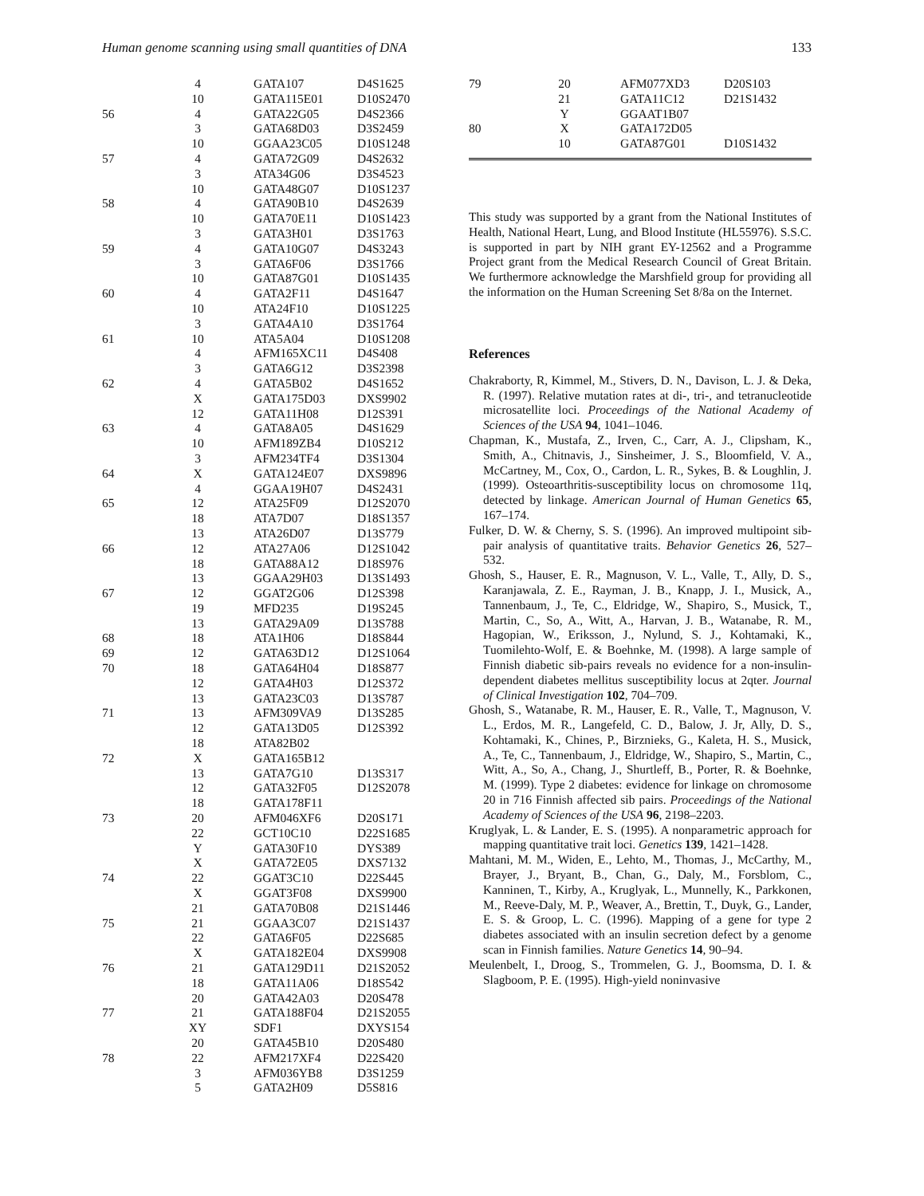Human genome scanning using small quantities of DNA 133
| | 4 | | GATA107 | D4S1625 |
| | 10 | | GATA115E01 | D10S2470 |
| 56 | 4 | | GATA22G05 | D4S2366 |
| | 3 | | GATA68D03 | D3S2459 |
| | 10 | | GGAA23C05 | D10S1248 |
| 57 | 4 | | GATA72G09 | D4S2632 |
| | 3 | | ATA34G06 | D3S4523 |
| | 10 | | GATA48G07 | D10S1237 |
| 58 | 4 | | GATA90B10 | D4S2639 |
| | 10 | | GATA70E11 | D10S1423 |
| | 3 | | GATA3H01 | D3S1763 |
| 59 | 4 | | GATA10G07 | D4S3243 |
| | 3 | | GATA6F06 | D3S1766 |
| | 10 | | GATA87G01 | D10S1435 |
| 60 | 4 | | GATA2F11 | D4S1647 |
| | 10 | | ATA24F10 | D10S1225 |
| | 3 | | GATA4A10 | D3S1764 |
| 61 | 10 | | ATA5A04 | D10S1208 |
| | 4 | | AFM165XC11 | D4S408 |
| | 3 | | GATA6G12 | D3S2398 |
| 62 | 4 | | GATA5B02 | D4S1652 |
| | X | | GATA175D03 | DXS9902 |
| | 12 | | GATA11H08 | D12S391 |
| 63 | 4 | | GATA8A05 | D4S1629 |
| | 10 | | AFM189ZB4 | D10S212 |
| | 3 | | AFM234TF4 | D3S1304 |
| 64 | X | | GATA124E07 | DXS9896 |
| | 4 | | GGAA19H07 | D4S2431 |
| 65 | 12 | | ATA25F09 | D12S2070 |
| | 18 | | ATA7D07 | D18S1357 |
| | 13 | | ATA26D07 | D13S779 |
| 66 | 12 | | ATA27A06 | D12S1042 |
| | 18 | | GATA88A12 | D18S976 |
| | 13 | | GGAA29H03 | D13S1493 |
| 67 | 12 | | GGAT2G06 | D12S398 |
| | 19 | | MFD235 | D19S245 |
| | 13 | | GATA29A09 | D13S788 |
| 68 | 18 | | ATA1H06 | D18S844 |
| 69 | 12 | | GATA63D12 | D12S1064 |
| 70 | 18 | | GATA64H04 | D18S877 |
| | 12 | | GATA4H03 | D12S372 |
| | 13 | | GATA23C03 | D13S787 |
| 71 | 13 | | AFM309VA9 | D13S285 |
| | 12 | | GATA13D05 | D12S392 |
| | 18 | | ATA82B02 | |
| 72 | X | | GATA165B12 | |
| | 13 | | GATA7G10 | D13S317 |
| | 12 | | GATA32F05 | D12S2078 |
| | 18 | | GATA178F11 | |
| 73 | 20 | | AFM046XF6 | D20S171 |
| | 22 | | GCT10C10 | D22S1685 |
| | Y | | GATA30F10 | DYS389 |
| | X | | GATA72E05 | DXS7132 |
| 74 | 22 | | GGAT3C10 | D22S445 |
| | X | | GGAT3F08 | DXS9900 |
| | 21 | | GATA70B08 | D21S1446 |
| 75 | 21 | | GGAA3C07 | D21S1437 |
| | 22 | | GATA6F05 | D22S685 |
| | X | | GATA182E04 | DXS9908 |
| 76 | 21 | | GATA129D11 | D21S2052 |
| | 18 | | GATA11A06 | D18S542 |
| | 20 | | GATA42A03 | D20S478 |
| 77 | 21 | | GATA188F04 | D21S2055 |
| | XY | | SDF1 | DXYS154 |
| | 20 | | GATA45B10 | D20S480 |
| 78 | 22 | | AFM217XF4 | D22S420 |
| | 3 | | AFM036YB8 | D3S1259 |
| | 5 | | GATA2H09 | D5S816 |
| 79 | 20 | | AFM077XD3 | D20S103 |
| | 21 | | GATA11C12 | D21S1432 |
| | Y | | GGAAT1B07 | |
| 80 | X | | GATA172D05 | |
| | 10 | | GATA87G01 | D10S1432 |
This study was supported by a grant from the National Institutes of Health, National Heart, Lung, and Blood Institute (HL55976). S.S.C. is supported in part by NIH grant EY-12562 and a Programme Project grant from the Medical Research Council of Great Britain. We furthermore acknowledge the Marshfield group for providing all the information on the Human Screening Set 8/8a on the Internet.
References
Chakraborty, R, Kimmel, M., Stivers, D. N., Davison, L. J. & Deka, R. (1997). Relative mutation rates at di-, tri-, and tetranucleotide microsatellite loci. Proceedings of the National Academy of Sciences of the USA 94, 1041–1046.
Chapman, K., Mustafa, Z., Irven, C., Carr, A. J., Clipsham, K., Smith, A., Chitnavis, J., Sinsheimer, J. S., Bloomfield, V. A., McCartney, M., Cox, O., Cardon, L. R., Sykes, B. & Loughlin, J. (1999). Osteoarthritis-susceptibility locus on chromosome 11q, detected by linkage. American Journal of Human Genetics 65, 167–174.
Fulker, D. W. & Cherny, S. S. (1996). An improved multipoint sib-pair analysis of quantitative traits. Behavior Genetics 26, 527–532.
Ghosh, S., Hauser, E. R., Magnuson, V. L., Valle, T., Ally, D. S., Karanjawala, Z. E., Rayman, J. B., Knapp, J. I., Musick, A., Tannenbaum, J., Te, C., Eldridge, W., Shapiro, S., Musick, T., Martin, C., So, A., Witt, A., Harvan, J. B., Watanabe, R. M., Hagopian, W., Eriksson, J., Nylund, S. J., Kohtamaki, K., Tuomilehto-Wolf, E. & Boehnke, M. (1998). A large sample of Finnish diabetic sib-pairs reveals no evidence for a non-insulin-dependent diabetes mellitus susceptibility locus at 2qter. Journal of Clinical Investigation 102, 704–709.
Ghosh, S., Watanabe, R. M., Hauser, E. R., Valle, T., Magnuson, V. L., Erdos, M. R., Langefeld, C. D., Balow, J. Jr, Ally, D. S., Kohtamaki, K., Chines, P., Birznieks, G., Kaleta, H. S., Musick, A., Te, C., Tannenbaum, J., Eldridge, W., Shapiro, S., Martin, C., Witt, A., So, A., Chang, J., Shurtleff, B., Porter, R. & Boehnke, M. (1999). Type 2 diabetes: evidence for linkage on chromosome 20 in 716 Finnish affected sib pairs. Proceedings of the National Academy of Sciences of the USA 96, 2198–2203.
Kruglyak, L. & Lander, E. S. (1995). A nonparametric approach for mapping quantitative trait loci. Genetics 139, 1421–1428.
Mahtani, M. M., Widen, E., Lehto, M., Thomas, J., McCarthy, M., Brayer, J., Bryant, B., Chan, G., Daly, M., Forsblom, C., Kanninen, T., Kirby, A., Kruglyak, L., Munnelly, K., Parkkonen, M., Reeve-Daly, M. P., Weaver, A., Brettin, T., Duyk, G., Lander, E. S. & Groop, L. C. (1996). Mapping of a gene for type 2 diabetes associated with an insulin secretion defect by a genome scan in Finnish families. Nature Genetics 14, 90–94.
Meulenbelt, I., Droog, S., Trommelen, G. J., Boomsma, D. I. & Slagboom, P. E. (1995). High-yield noninvasive